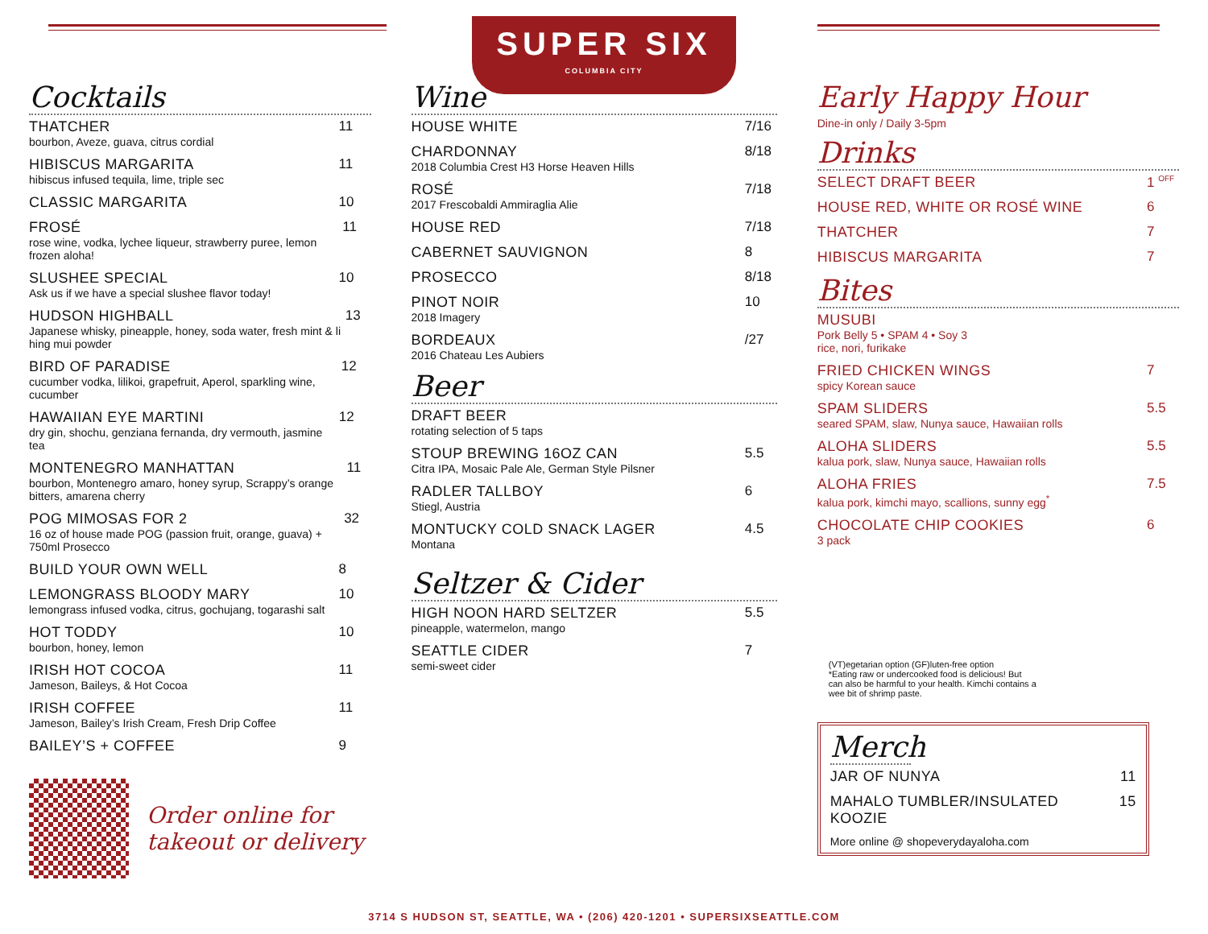SUPER SIX COLUMBIA CITY
Cocktails
THATCHER
bourbon, Aveze, guava, citrus cordial
11
HIBISCUS MARGARITA
hibiscus infused tequila, lime, triple sec
11
CLASSIC MARGARITA 10
FROSÉ
rose wine, vodka, lychee liqueur, strawberry puree, lemon frozen aloha!
11
SLUSHEE SPECIAL
Ask us if we have a special slushee flavor today!
10
HUDSON HIGHBALL
Japanese whisky, pineapple, honey, soda water, fresh mint & li hing mui powder
13
BIRD OF PARADISE
cucumber vodka, lilikoi, grapefruit, Aperol, sparkling wine, cucumber
12
HAWAIIAN EYE MARTINI
dry gin, shochu, genziana fernanda, dry vermouth, jasmine tea
12
MONTENEGRO MANHATTAN
bourbon, Montenegro amaro, honey syrup, Scrappy’s orange bitters, amarena cherry
11
POG MIMOSAS FOR 2
16 oz of house made POG (passion fruit, orange, guava) + 750ml Prosecco
32
BUILD YOUR OWN WELL 8
LEMONGRASS BLOODY MARY
lemongrass infused vodka, citrus, gochujang, togarashi salt
10
HOT TODDY
bourbon, honey, lemon
10
IRISH HOT COCOA
Jameson, Baileys, & Hot Cocoa
11
IRISH COFFEE
Jameson, Bailey’s Irish Cream, Fresh Drip Coffee
11
BAILEY’S + COFFEE 9
Order online for
takeout or delivery
Wine
HOUSE WHITE 7/16
CHARDONNAY
2018 Columbia Crest H3 Horse Heaven Hills
8/18
ROSÉ
2017 Frescobaldi Ammiraglia Alie
7/18
HOUSE RED 7/18
CABERNET SAUVIGNON 8
PROSECCO 8/18
PINOT NOIR
2018 Imagery
10
BORDEAUX
2016 Chateau Les Aubiers
/27
Beer
DRAFT BEER
rotating selection of 5 taps
STOUP BREWING 16OZ CAN
Citra IPA, Mosaic Pale Ale, German Style Pilsner
5.5
RADLER TALLBOY
Stiegl, Austria
6
MONTUCKY COLD SNACK LAGER
Montana
4.5
Seltzer & Cider
HIGH NOON HARD SELTZER
pineapple, watermelon, mango
5.5
SEATTLE CIDER
semi-sweet cider
7
Early Happy Hour
Dine-in only / Daily 3-5pm
Drinks
SELECT DRAFT BEER 1 <sup>OFF</sup>
HOUSE RED, WHITE OR ROSÉ WINE 6
THATCHER 7
HIBISCUS MARGARITA 7
Bites
MUSUBI
Pork Belly 5 • SPAM 4 • Soy 3
rice, nori, furikake
FRIED CHICKEN WINGS
spicy Korean sauce
7
SPAM SLIDERS
seared SPAM, slaw, Nunya sauce, Hawaiian rolls
5.5
ALOHA SLIDERS
kalua pork, slaw, Nunya sauce, Hawaiian rolls
5.5
ALOHA FRIES
kalua pork, kimchi mayo, scallions, sunny egg<sup>*</sup>
7.5
CHOCOLATE CHIP COOKIES
3 pack
6
(VT)egetarian option (GF)luten-free option
*Eating raw or undercooked food is delicious! But can also be harmful to your health. Kimchi contains a wee bit of shrimp paste.
Merch
JAR OF NUNYA 11
MAHALO TUMBLER/INSULATED KOOZIE 15
More online @ shopeverydayaloha.com
3714 S HUDSON ST, SEATTLE, WA • (206) 420-1201 • SUPERSIXSEATTLE.COM